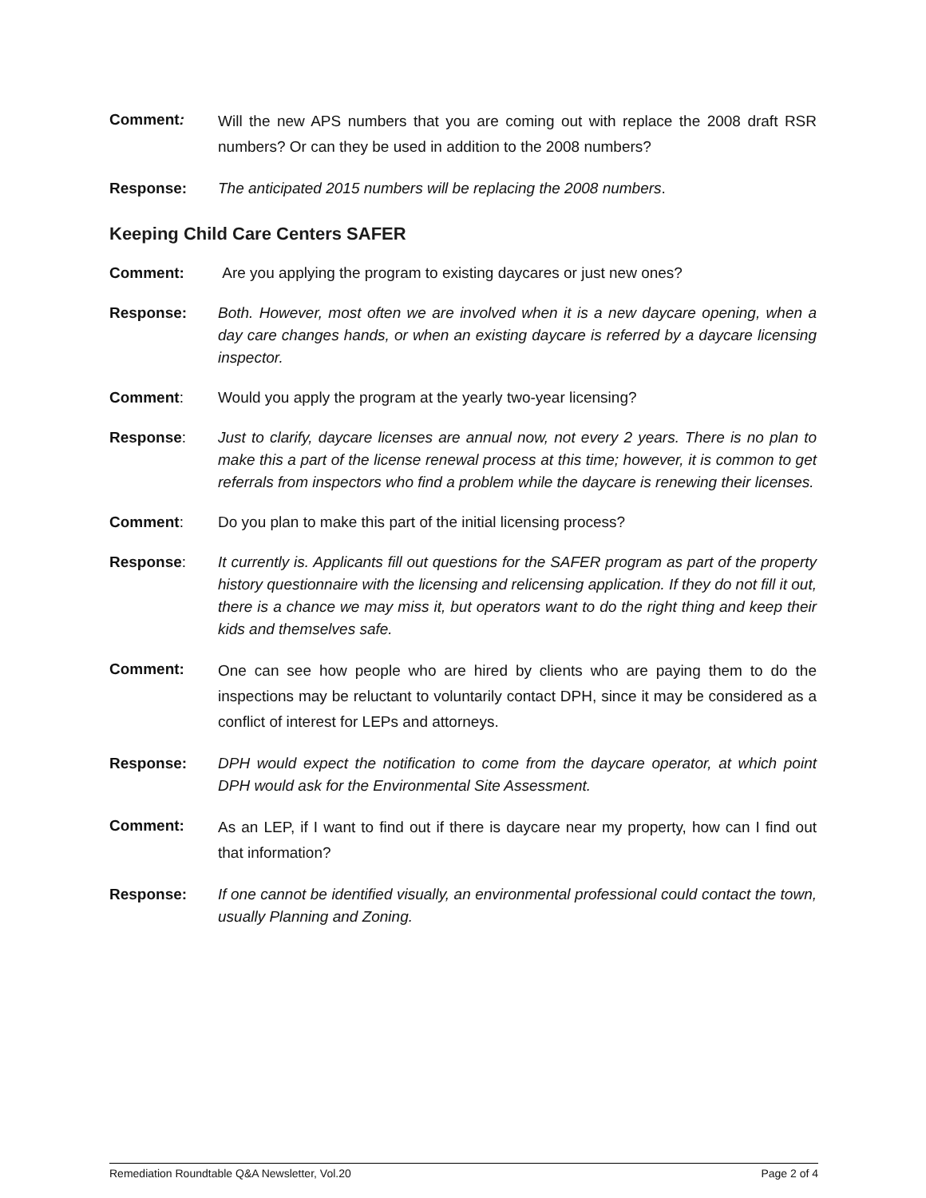Comment:
Will the new APS numbers that you are coming out with replace the 2008 draft RSR numbers? Or can they be used in addition to the 2008 numbers?
Response: The anticipated 2015 numbers will be replacing the 2008 numbers.
Keeping Child Care Centers SAFER
Comment: Are you applying the program to existing daycares or just new ones?
Response: Both. However, most often we are involved when it is a new daycare opening, when a day care changes hands, or when an existing daycare is referred by a daycare licensing inspector.
Comment: Would you apply the program at the yearly two-year licensing?
Response: Just to clarify, daycare licenses are annual now, not every 2 years. There is no plan to make this a part of the license renewal process at this time; however, it is common to get referrals from inspectors who find a problem while the daycare is renewing their licenses.
Comment: Do you plan to make this part of the initial licensing process?
Response: It currently is. Applicants fill out questions for the SAFER program as part of the property history questionnaire with the licensing and relicensing application. If they do not fill it out, there is a chance we may miss it, but operators want to do the right thing and keep their kids and themselves safe.
Comment:
One can see how people who are hired by clients who are paying them to do the inspections may be reluctant to voluntarily contact DPH, since it may be considered as a conflict of interest for LEPs and attorneys.
Response: DPH would expect the notification to come from the daycare operator, at which point DPH would ask for the Environmental Site Assessment.
Comment:
As an LEP, if I want to find out if there is daycare near my property, how can I find out that information?
Response: If one cannot be identified visually, an environmental professional could contact the town, usually Planning and Zoning.
Remediation Roundtable Q&A Newsletter, Vol.20 Page 2 of 4